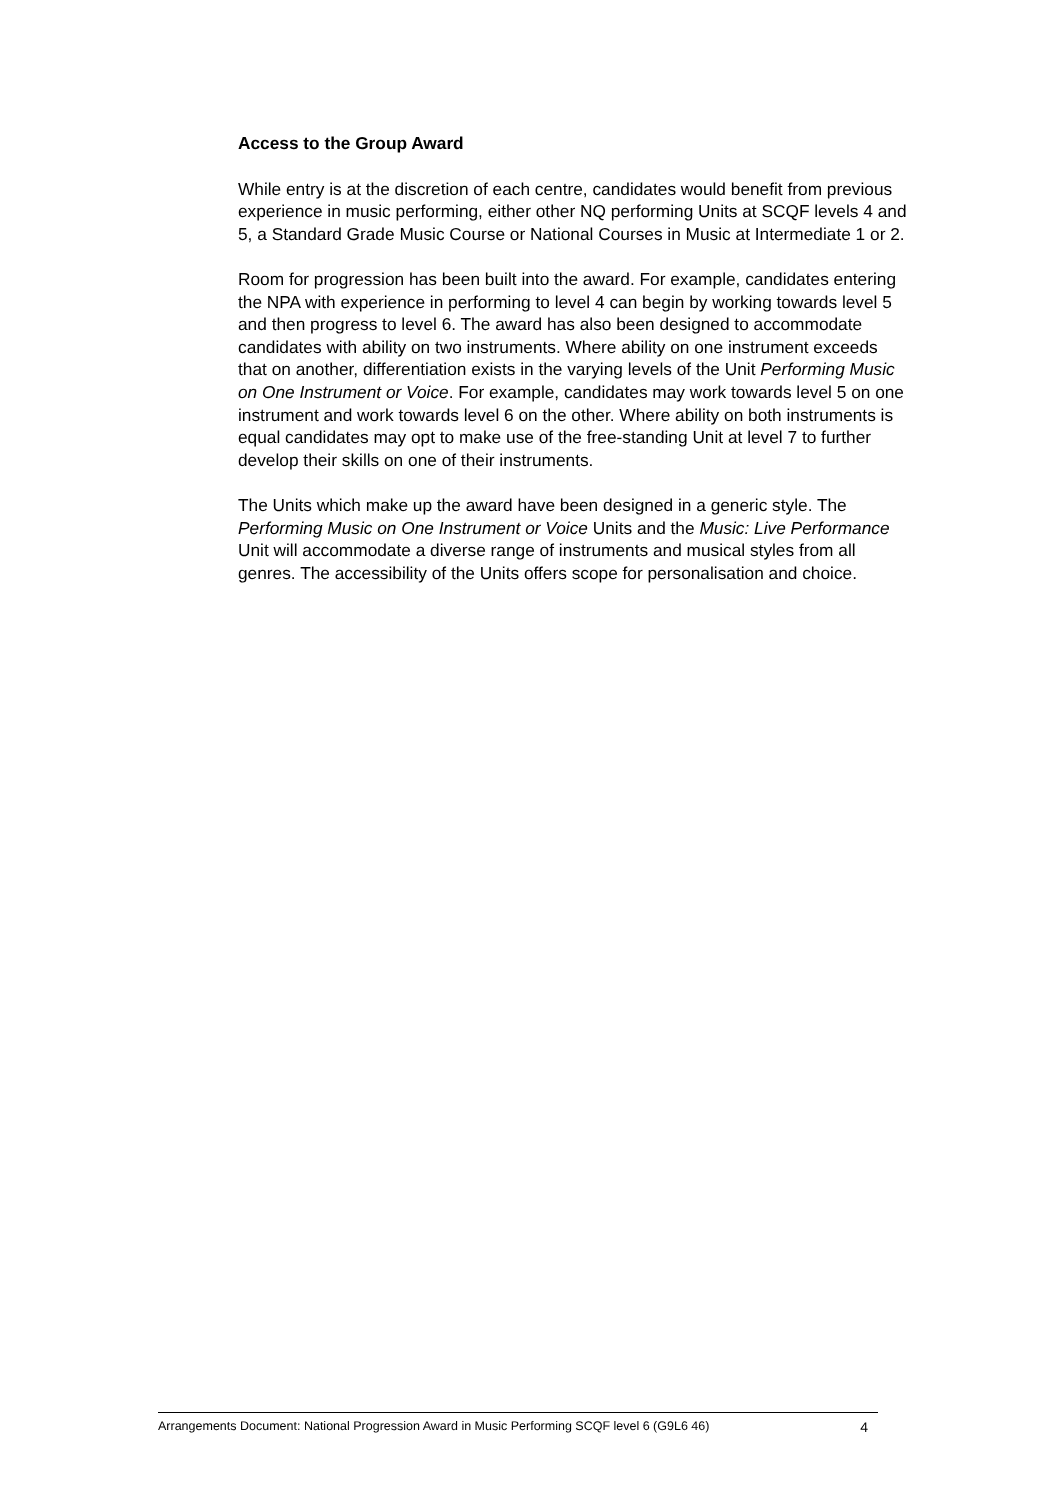Access to the Group Award
While entry is at the discretion of each centre, candidates would benefit from previous experience in music performing, either other NQ performing Units at SCQF levels 4 and 5, a Standard Grade Music Course or National Courses in Music at Intermediate 1 or 2.
Room for progression has been built into the award. For example, candidates entering the NPA with experience in performing to level 4 can begin by working towards level 5 and then progress to level 6. The award has also been designed to accommodate candidates with ability on two instruments. Where ability on one instrument exceeds that on another, differentiation exists in the varying levels of the Unit Performing Music on One Instrument or Voice. For example, candidates may work towards level 5 on one instrument and work towards level 6 on the other. Where ability on both instruments is equal candidates may opt to make use of the free-standing Unit at level 7 to further develop their skills on one of their instruments.
The Units which make up the award have been designed in a generic style. The Performing Music on One Instrument or Voice Units and the Music: Live Performance Unit will accommodate a diverse range of instruments and musical styles from all genres. The accessibility of the Units offers scope for personalisation and choice.
Arrangements Document: National Progression Award in Music Performing SCQF level 6 (G9L6 46) 4